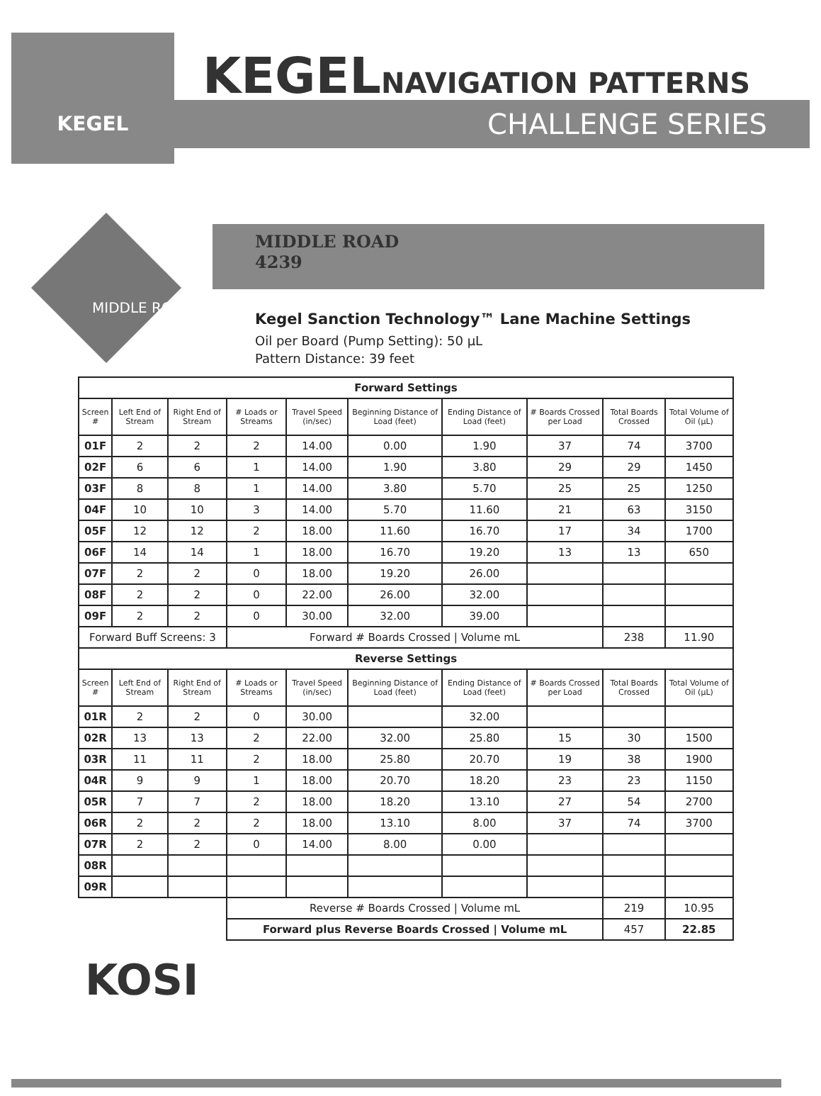KEGEL
KEGELNAVIGATION PATTERNS
CHALLENGE SERIES
MIDDLE ROAD
4239
Kegel Sanction Technology™ Lane Machine Settings
Oil per Board (Pump Setting): 50 µL
Pattern Distance: 39 feet
MIDDLE ROAD
| Forward Settings | | | | | | | | | |
| --- | --- | --- | --- | --- | --- | --- | --- | --- | --- |
| Screen # | Left End of Stream | Right End of Stream | # Loads or Streams | Travel Speed (in/sec) | Beginning Distance of Load (feet) | Ending Distance of Load (feet) | # Boards Crossed per Load | Total Boards Crossed | Total Volume of Oil (µL) |
| 01F | 2 | 2 | 2 | 14.00 | 0.00 | 1.90 | 37 | 74 | 3700 |
| 02F | 6 | 6 | 1 | 14.00 | 1.90 | 3.80 | 29 | 29 | 1450 |
| 03F | 8 | 8 | 1 | 14.00 | 3.80 | 5.70 | 25 | 25 | 1250 |
| 04F | 10 | 10 | 3 | 14.00 | 5.70 | 11.60 | 21 | 63 | 3150 |
| 05F | 12 | 12 | 2 | 18.00 | 11.60 | 16.70 | 17 | 34 | 1700 |
| 06F | 14 | 14 | 1 | 18.00 | 16.70 | 19.20 | 13 | 13 | 650 |
| 07F | 2 | 2 | 0 | 18.00 | 19.20 | 26.00 | | | |
| 08F | 2 | 2 | 0 | 22.00 | 26.00 | 32.00 | | | |
| 09F | 2 | 2 | 0 | 30.00 | 32.00 | 39.00 | | | |
| Forward Buff Screens: 3 | | | Forward # Boards Crossed / Volume mL | | | | | 238 | 11.90 |
| Reverse Settings | | | | | | | | | |
| Screen # | Left End of Stream | Right End of Stream | # Loads or Streams | Travel Speed (in/sec) | Beginning Distance of Load (feet) | Ending Distance of Load (feet) | # Boards Crossed per Load | Total Boards Crossed | Total Volume of Oil (µL) |
| 01R | 2 | 2 | 0 | 30.00 | | 32.00 | | | |
| 02R | 13 | 13 | 2 | 22.00 | 32.00 | 25.80 | 15 | 30 | 1500 |
| 03R | 11 | 11 | 2 | 18.00 | 25.80 | 20.70 | 19 | 38 | 1900 |
| 04R | 9 | 9 | 1 | 18.00 | 20.70 | 18.20 | 23 | 23 | 1150 |
| 05R | 7 | 7 | 2 | 18.00 | 18.20 | 13.10 | 27 | 54 | 2700 |
| 06R | 2 | 2 | 2 | 18.00 | 13.10 | 8.00 | 37 | 74 | 3700 |
| 07R | 2 | 2 | 0 | 14.00 | 8.00 | 0.00 | | | |
| 08R | | | | | | | | | |
| 09R | | | | | | | | | |
| | | | Reverse # Boards Crossed / Volume mL | | | | | 219 | 10.95 |
| | | | Forward plus Reverse Boards Crossed / Volume mL | | | | | 457 | 22.85 |
KOSI